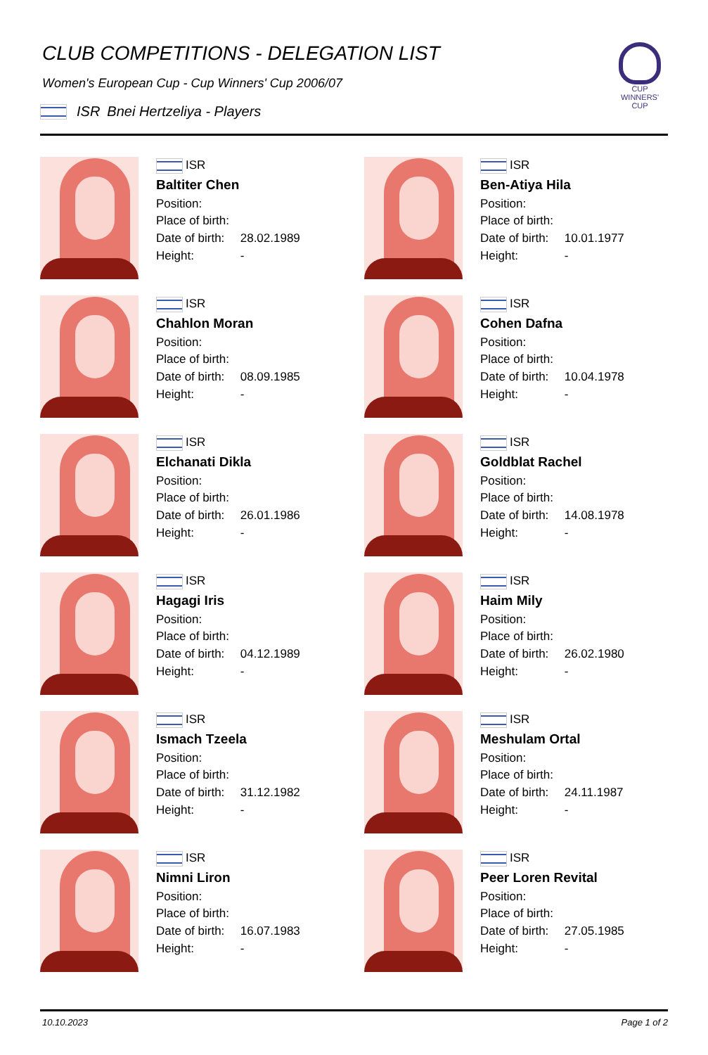CLUB COMPETITIONS - DELEGATION LIST
Women's European Cup - Cup Winners' Cup 2006/07
ISR Bnei Hertzeliya - Players
CUP WINNERS' CUP
ISR
Baltiter Chen
Position:
Place of birth:
Date of birth: 28.02.1989
Height: -
ISR
Ben-Atiya Hila
Position:
Place of birth:
Date of birth: 10.01.1977
Height: -
ISR
Chahlon Moran
Position:
Place of birth:
Date of birth: 08.09.1985
Height: -
ISR
Cohen Dafna
Position:
Place of birth:
Date of birth: 10.04.1978
Height: -
ISR
Elchanati Dikla
Position:
Place of birth:
Date of birth: 26.01.1986
Height: -
ISR
Goldblat Rachel
Position:
Place of birth:
Date of birth: 14.08.1978
Height: -
ISR
Hagagi Iris
Position:
Place of birth:
Date of birth: 04.12.1989
Height: -
ISR
Haim Mily
Position:
Place of birth:
Date of birth: 26.02.1980
Height: -
ISR
Ismach Tzeela
Position:
Place of birth:
Date of birth: 31.12.1982
Height: -
ISR
Meshulam Ortal
Position:
Place of birth:
Date of birth: 24.11.1987
Height: -
ISR
Nimni Liron
Position:
Place of birth:
Date of birth: 16.07.1983
Height: -
ISR
Peer Loren Revital
Position:
Place of birth:
Date of birth: 27.05.1985
Height: -
10.10.2023 Page 1 of 2